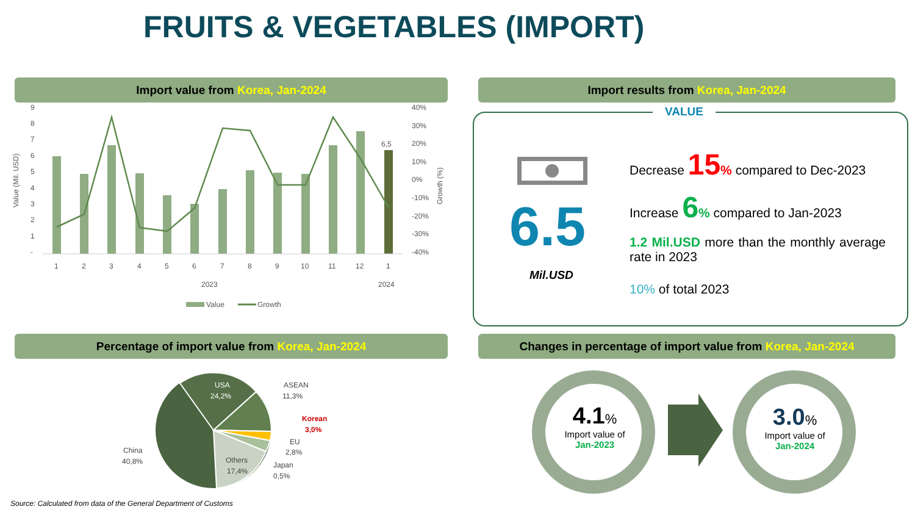FRUITS & VEGETABLES (IMPORT)
Import value from Korea, Jan-2024 Import results from Korea, Jan-2024
Value (Mil. USD)
9
8
7
6
5
4
3
2
1
-
40%
30%
20%
10%
0%
-10%
-20%
-30%
-40%
Growth (%)
6,5
1
2
3
4
5
6
7
8
9
10
11
12
1
2023
2024
Value
Growth
VALUE
6.5
Mil.USD
Decrease 15% compared to Dec-2023
Increase 6% compared to Jan-2023
1.2 Mil.USD more than the monthly average rate in 2023
10% of total 2023
Percentage of import value from Korea, Jan-2024 Changes in percentage of import value from Korea, Jan-2024
USA
24,2%
ASEAN
11,3%
Korean
3,0%
EU
2,8%
Japan
0,5%
Others
17,4%
China
40,8%
4.1%
Import value of
Jan-2023
3.0%
Import value of
Jan-2024
Source: Calculated from data of the General Department of Customs